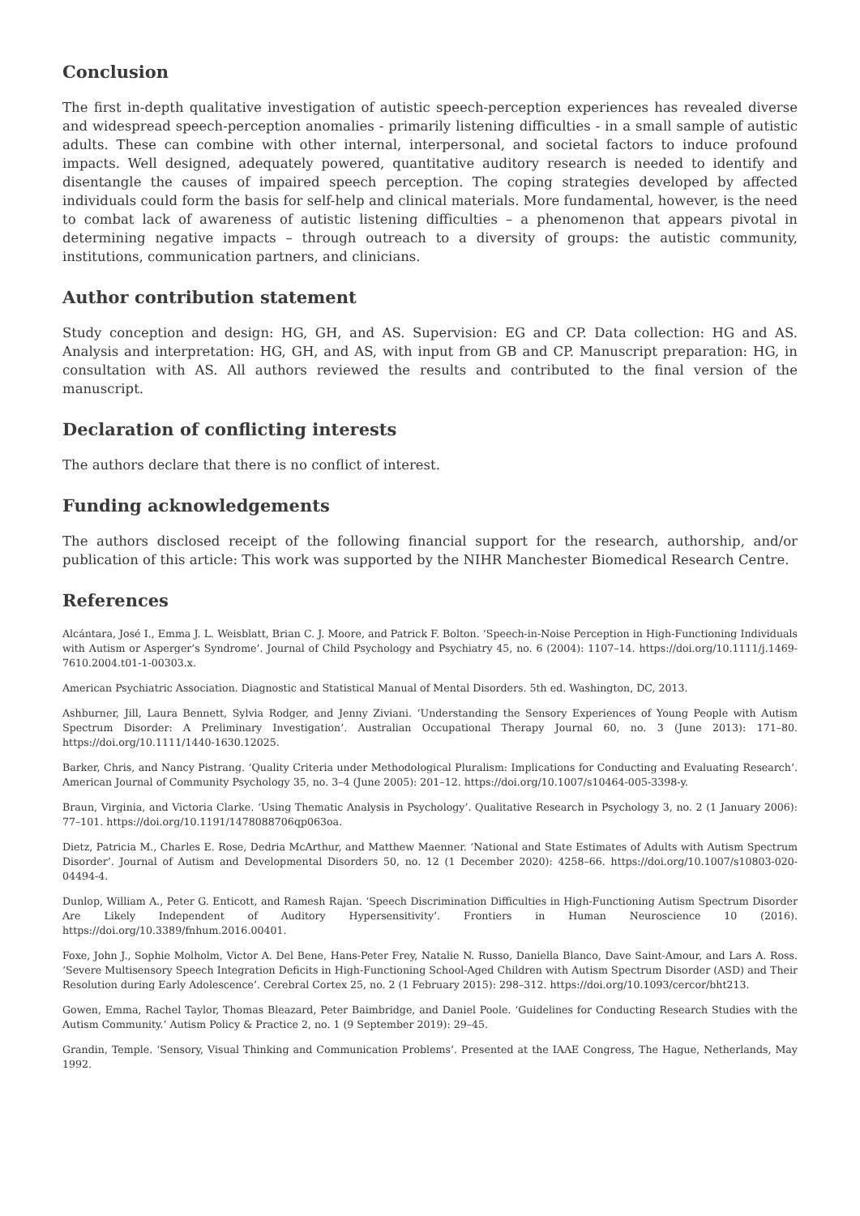Conclusion
The first in-depth qualitative investigation of autistic speech-perception experiences has revealed diverse and widespread speech-perception anomalies - primarily listening difficulties - in a small sample of autistic adults. These can combine with other internal, interpersonal, and societal factors to induce profound impacts. Well designed, adequately powered, quantitative auditory research is needed to identify and disentangle the causes of impaired speech perception. The coping strategies developed by affected individuals could form the basis for self-help and clinical materials. More fundamental, however, is the need to combat lack of awareness of autistic listening difficulties – a phenomenon that appears pivotal in determining negative impacts – through outreach to a diversity of groups: the autistic community, institutions, communication partners, and clinicians.
Author contribution statement
Study conception and design: HG, GH, and AS. Supervision: EG and CP. Data collection: HG and AS. Analysis and interpretation: HG, GH, and AS, with input from GB and CP. Manuscript preparation: HG, in consultation with AS. All authors reviewed the results and contributed to the final version of the manuscript.
Declaration of conflicting interests
The authors declare that there is no conflict of interest.
Funding acknowledgements
The authors disclosed receipt of the following financial support for the research, authorship, and/or publication of this article: This work was supported by the NIHR Manchester Biomedical Research Centre.
References
Alcántara, José I., Emma J. L. Weisblatt, Brian C. J. Moore, and Patrick F. Bolton. ‘Speech-in-Noise Perception in High-Functioning Individuals with Autism or Asperger’s Syndrome’. Journal of Child Psychology and Psychiatry 45, no. 6 (2004): 1107–14. https://doi.org/10.1111/j.1469-7610.2004.t01-1-00303.x.
American Psychiatric Association. Diagnostic and Statistical Manual of Mental Disorders. 5th ed. Washington, DC, 2013.
Ashburner, Jill, Laura Bennett, Sylvia Rodger, and Jenny Ziviani. ‘Understanding the Sensory Experiences of Young People with Autism Spectrum Disorder: A Preliminary Investigation’. Australian Occupational Therapy Journal 60, no. 3 (June 2013): 171–80. https://doi.org/10.1111/1440-1630.12025.
Barker, Chris, and Nancy Pistrang. ‘Quality Criteria under Methodological Pluralism: Implications for Conducting and Evaluating Research’. American Journal of Community Psychology 35, no. 3–4 (June 2005): 201–12. https://doi.org/10.1007/s10464-005-3398-y.
Braun, Virginia, and Victoria Clarke. ‘Using Thematic Analysis in Psychology’. Qualitative Research in Psychology 3, no. 2 (1 January 2006): 77–101. https://doi.org/10.1191/1478088706qp063oa.
Dietz, Patricia M., Charles E. Rose, Dedria McArthur, and Matthew Maenner. ‘National and State Estimates of Adults with Autism Spectrum Disorder’. Journal of Autism and Developmental Disorders 50, no. 12 (1 December 2020): 4258–66. https://doi.org/10.1007/s10803-020-04494-4.
Dunlop, William A., Peter G. Enticott, and Ramesh Rajan. ‘Speech Discrimination Difficulties in High-Functioning Autism Spectrum Disorder Are Likely Independent of Auditory Hypersensitivity’. Frontiers in Human Neuroscience 10 (2016). https://doi.org/10.3389/fnhum.2016.00401.
Foxe, John J., Sophie Molholm, Victor A. Del Bene, Hans-Peter Frey, Natalie N. Russo, Daniella Blanco, Dave Saint-Amour, and Lars A. Ross. ‘Severe Multisensory Speech Integration Deficits in High-Functioning School-Aged Children with Autism Spectrum Disorder (ASD) and Their Resolution during Early Adolescence’. Cerebral Cortex 25, no. 2 (1 February 2015): 298–312. https://doi.org/10.1093/cercor/bht213.
Gowen, Emma, Rachel Taylor, Thomas Bleazard, Peter Baimbridge, and Daniel Poole. ‘Guidelines for Conducting Research Studies with the Autism Community.’ Autism Policy & Practice 2, no. 1 (9 September 2019): 29–45.
Grandin, Temple. ‘Sensory, Visual Thinking and Communication Problems’. Presented at the IAAE Congress, The Hague, Netherlands, May 1992.